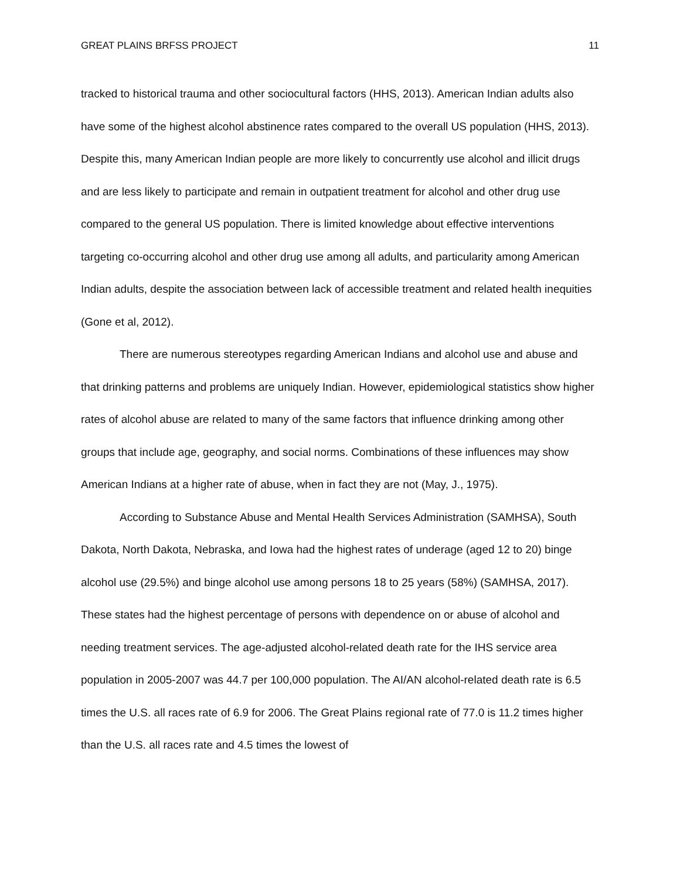GREAT PLAINS BRFSS PROJECT 11
tracked to historical trauma and other sociocultural factors (HHS, 2013). American Indian adults also have some of the highest alcohol abstinence rates compared to the overall US population (HHS, 2013). Despite this, many American Indian people are more likely to concurrently use alcohol and illicit drugs and are less likely to participate and remain in outpatient treatment for alcohol and other drug use compared to the general US population. There is limited knowledge about effective interventions targeting co-occurring alcohol and other drug use among all adults, and particularity among American Indian adults, despite the association between lack of accessible treatment and related health inequities (Gone et al, 2012).
There are numerous stereotypes regarding American Indians and alcohol use and abuse and that drinking patterns and problems are uniquely Indian. However, epidemiological statistics show higher rates of alcohol abuse are related to many of the same factors that influence drinking among other groups that include age, geography, and social norms. Combinations of these influences may show American Indians at a higher rate of abuse, when in fact they are not (May, J., 1975).
According to Substance Abuse and Mental Health Services Administration (SAMHSA), South Dakota, North Dakota, Nebraska, and Iowa had the highest rates of underage (aged 12 to 20) binge alcohol use (29.5%) and binge alcohol use among persons 18 to 25 years (58%) (SAMHSA, 2017). These states had the highest percentage of persons with dependence on or abuse of alcohol and needing treatment services. The age-adjusted alcohol-related death rate for the IHS service area population in 2005-2007 was 44.7 per 100,000 population. The AI/AN alcohol-related death rate is 6.5 times the U.S. all races rate of 6.9 for 2006. The Great Plains regional rate of 77.0 is 11.2 times higher than the U.S. all races rate and 4.5 times the lowest of